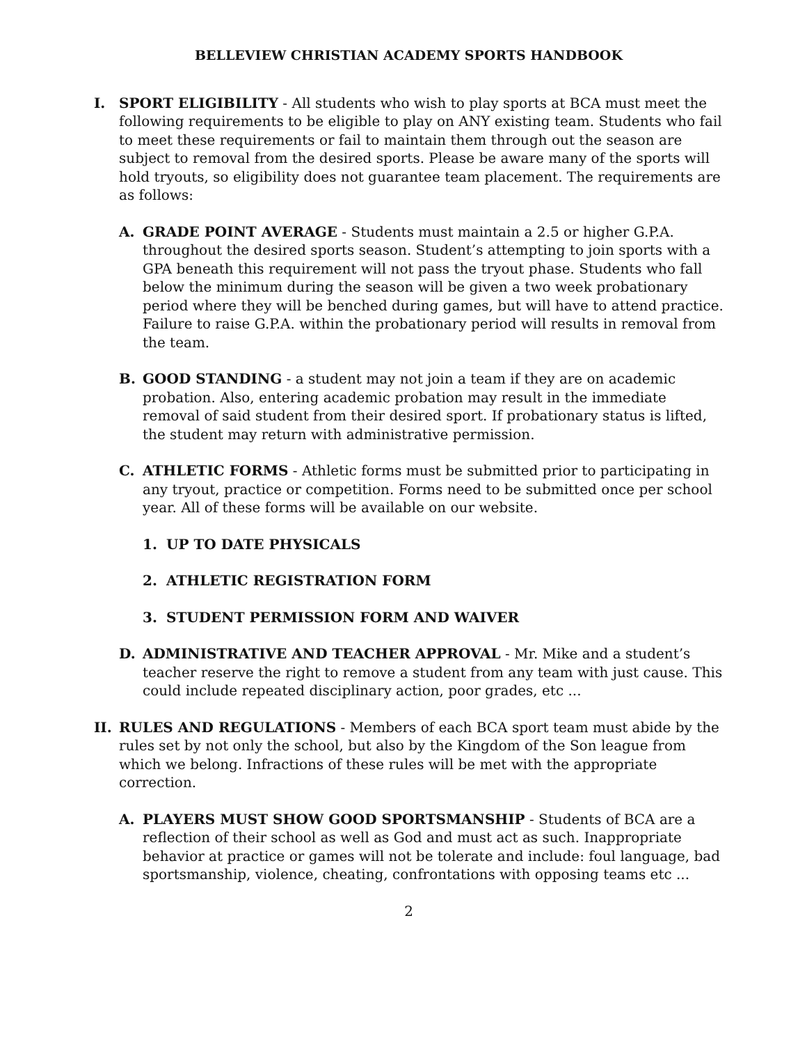BELLEVIEW CHRISTIAN ACADEMY SPORTS HANDBOOK
I. SPORT ELIGIBILITY - All students who wish to play sports at BCA must meet the following requirements to be eligible to play on ANY existing team. Students who fail to meet these requirements or fail to maintain them through out the season are subject to removal from the desired sports. Please be aware many of the sports will hold tryouts, so eligibility does not guarantee team placement. The requirements are as follows:
A. GRADE POINT AVERAGE - Students must maintain a 2.5 or higher G.P.A. throughout the desired sports season. Student’s attempting to join sports with a GPA beneath this requirement will not pass the tryout phase. Students who fall below the minimum during the season will be given a two week probationary period where they will be benched during games, but will have to attend practice. Failure to raise G.P.A. within the probationary period will results in removal from the team.
B. GOOD STANDING - a student may not join a team if they are on academic probation. Also, entering academic probation may result in the immediate removal of said student from their desired sport. If probationary status is lifted, the student may return with administrative permission.
C. ATHLETIC FORMS - Athletic forms must be submitted prior to participating in any tryout, practice or competition. Forms need to be submitted once per school year. All of these forms will be available on our website.
1. UP TO DATE PHYSICALS
2. ATHLETIC REGISTRATION FORM
3. STUDENT PERMISSION FORM AND WAIVER
D. ADMINISTRATIVE AND TEACHER APPROVAL - Mr. Mike and a student’s teacher reserve the right to remove a student from any team with just cause. This could include repeated disciplinary action, poor grades, etc ...
II. RULES AND REGULATIONS - Members of each BCA sport team must abide by the rules set by not only the school, but also by the Kingdom of the Son league from which we belong. Infractions of these rules will be met with the appropriate correction.
A. PLAYERS MUST SHOW GOOD SPORTSMANSHIP - Students of BCA are a reflection of their school as well as God and must act as such. Inappropriate behavior at practice or games will not be tolerate and include: foul language, bad sportsmanship, violence, cheating, confrontations with opposing teams etc ...
2